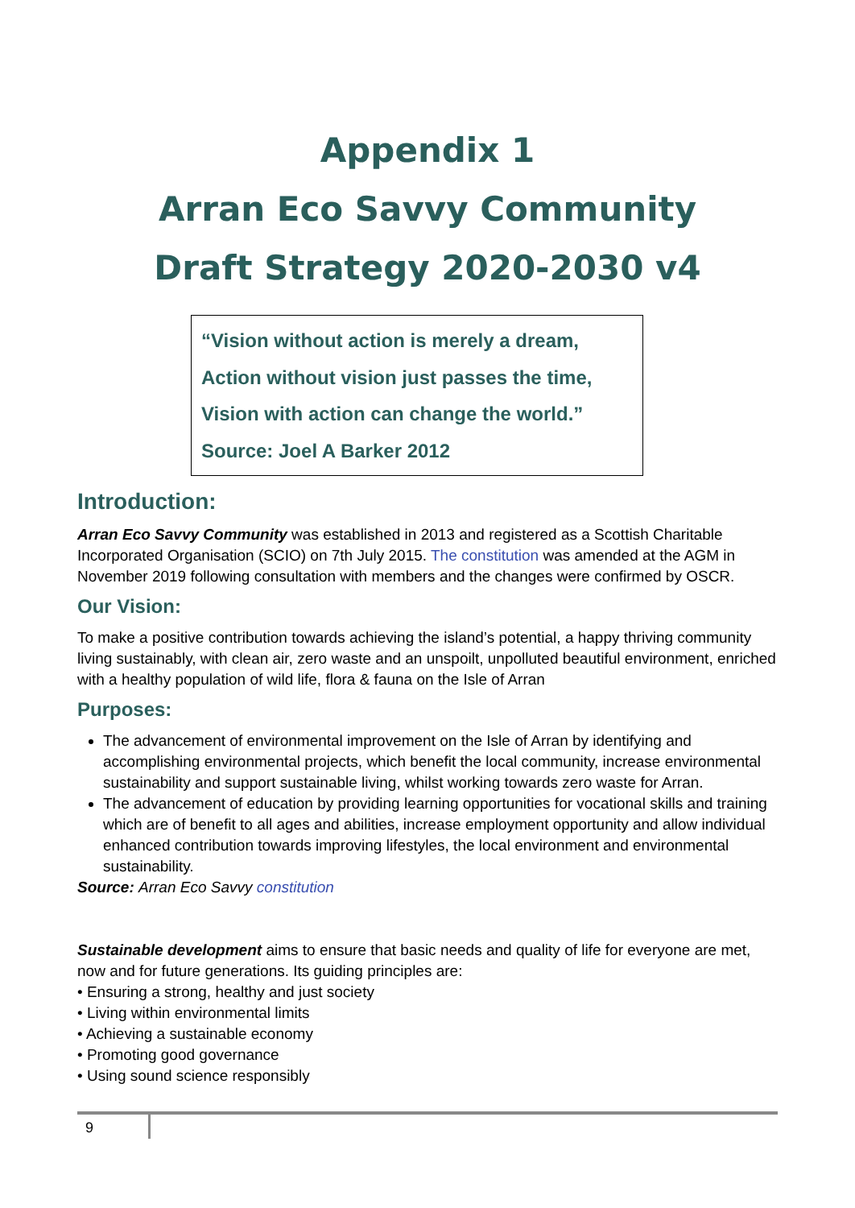Appendix 1
Arran Eco Savvy Community
Draft Strategy 2020-2030 v4
“Vision without action is merely a dream,
Action without vision just passes the time,
Vision with action can change the world.”
Source: Joel A Barker 2012
Introduction:
Arran Eco Savvy Community was established in 2013 and registered as a Scottish Charitable Incorporated Organisation (SCIO) on 7th July 2015. The constitution was amended at the AGM in November 2019 following consultation with members and the changes were confirmed by OSCR.
Our Vision:
To make a positive contribution towards achieving the island’s potential, a happy thriving community living sustainably, with clean air, zero waste and an unspoilt, unpolluted beautiful environment, enriched with a healthy population of wild life, flora & fauna on the Isle of Arran
Purposes:
The advancement of environmental improvement on the Isle of Arran by identifying and accomplishing environmental projects, which benefit the local community, increase environmental sustainability and support sustainable living, whilst working towards zero waste for Arran.
The advancement of education by providing learning opportunities for vocational skills and training which are of benefit to all ages and abilities, increase employment opportunity and allow individual enhanced contribution towards improving lifestyles, the local environment and environmental sustainability.
Source: Arran Eco Savvy constitution
Sustainable development aims to ensure that basic needs and quality of life for everyone are met, now and for future generations. Its guiding principles are:
• Ensuring a strong, healthy and just society
• Living within environmental limits
• Achieving a sustainable economy
• Promoting good governance
• Using sound science responsibly
9